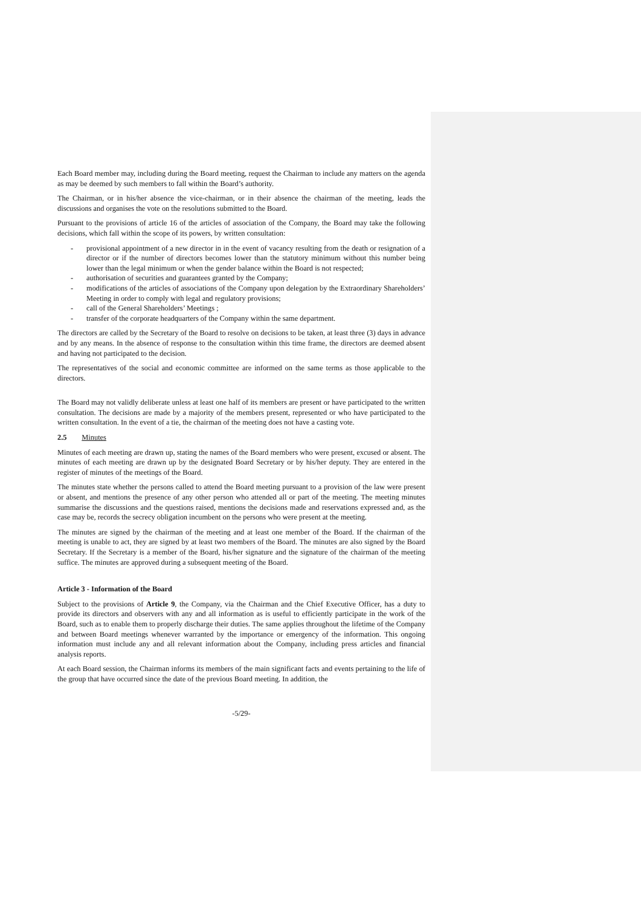Each Board member may, including during the Board meeting, request the Chairman to include any matters on the agenda as may be deemed by such members to fall within the Board’s authority.
The Chairman, or in his/her absence the vice-chairman, or in their absence the chairman of the meeting, leads the discussions and organises the vote on the resolutions submitted to the Board.
Pursuant to the provisions of article 16 of the articles of association of the Company, the Board may take the following decisions, which fall within the scope of its powers, by written consultation:
- provisional appointment of a new director in in the event of vacancy resulting from the death or resignation of a director or if the number of directors becomes lower than the statutory minimum without this number being lower than the legal minimum or when the gender balance within the Board is not respected;
- authorisation of securities and guarantees granted by the Company;
- modifications of the articles of associations of the Company upon delegation by the Extraordinary Shareholders’ Meeting in order to comply with legal and regulatory provisions;
- call of the General Shareholders’ Meetings ;
- transfer of the corporate headquarters of the Company within the same department.
The directors are called by the Secretary of the Board to resolve on decisions to be taken, at least three (3) days in advance and by any means. In the absence of response to the consultation within this time frame, the directors are deemed absent and having not participated to the decision.
The representatives of the social and economic committee are informed on the same terms as those applicable to the directors.
The Board may not validly deliberate unless at least one half of its members are present or have participated to the written consultation. The decisions are made by a majority of the members present, represented or who have participated to the written consultation. In the event of a tie, the chairman of the meeting does not have a casting vote.
2.5 Minutes
Minutes of each meeting are drawn up, stating the names of the Board members who were present, excused or absent. The minutes of each meeting are drawn up by the designated Board Secretary or by his/her deputy. They are entered in the register of minutes of the meetings of the Board.
The minutes state whether the persons called to attend the Board meeting pursuant to a provision of the law were present or absent, and mentions the presence of any other person who attended all or part of the meeting. The meeting minutes summarise the discussions and the questions raised, mentions the decisions made and reservations expressed and, as the case may be, records the secrecy obligation incumbent on the persons who were present at the meeting.
The minutes are signed by the chairman of the meeting and at least one member of the Board. If the chairman of the meeting is unable to act, they are signed by at least two members of the Board. The minutes are also signed by the Board Secretary. If the Secretary is a member of the Board, his/her signature and the signature of the chairman of the meeting suffice. The minutes are approved during a subsequent meeting of the Board.
Article 3 - Information of the Board
Subject to the provisions of Article 9, the Company, via the Chairman and the Chief Executive Officer, has a duty to provide its directors and observers with any and all information as is useful to efficiently participate in the work of the Board, such as to enable them to properly discharge their duties. The same applies throughout the lifetime of the Company and between Board meetings whenever warranted by the importance or emergency of the information. This ongoing information must include any and all relevant information about the Company, including press articles and financial analysis reports.
At each Board session, the Chairman informs its members of the main significant facts and events pertaining to the life of the group that have occurred since the date of the previous Board meeting. In addition, the
-5/29-